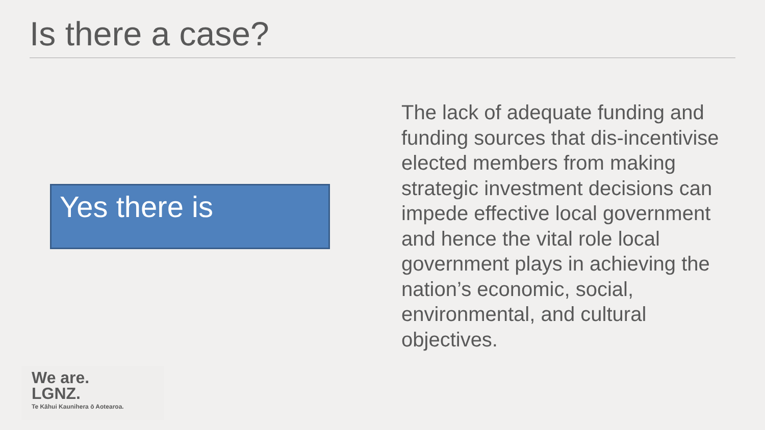Is there a case?
Yes there is
The lack of adequate funding and funding sources that dis-incentivise elected members from making strategic investment decisions can impede effective local government and hence the vital role local government plays in achieving the nation’s economic, social, environmental, and cultural objectives.
We are.
LGNZ.
Te Kāhui Kaunihera ō Aotearoa.